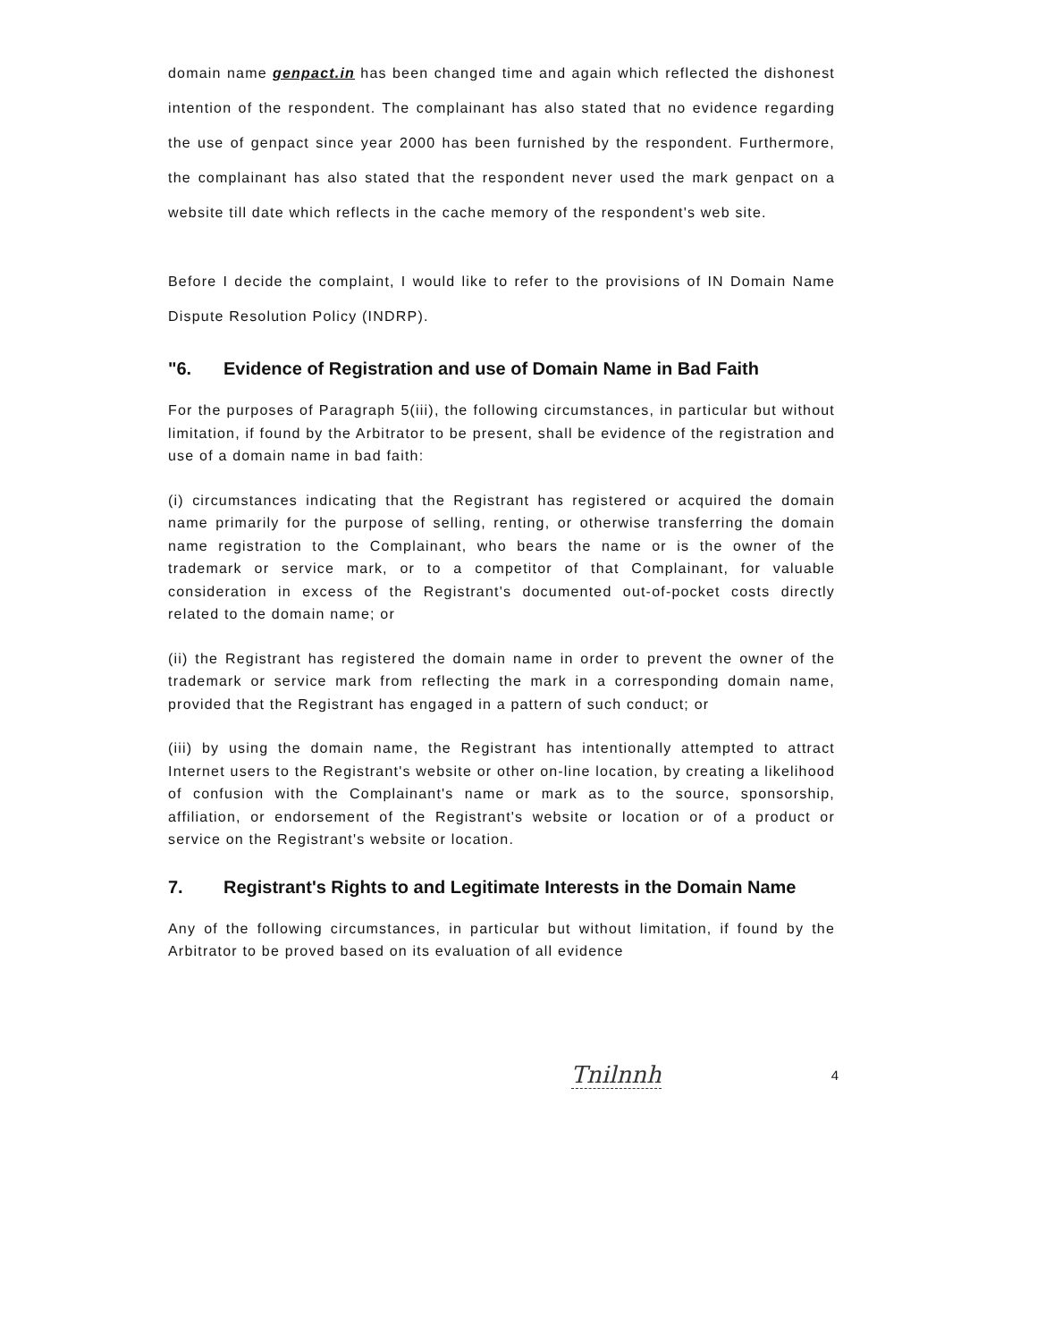domain name genpact.in has been changed time and again which reflected the dishonest intention of the respondent. The complainant has also stated that no evidence regarding the use of genpact since year 2000 has been furnished by the respondent. Furthermore, the complainant has also stated that the respondent never used the mark genpact on a website till date which reflects in the cache memory of the respondent's web site.
Before I decide the complaint, I would like to refer to the provisions of IN Domain Name Dispute Resolution Policy (INDRP).
"6. Evidence of Registration and use of Domain Name in Bad Faith
For the purposes of Paragraph 5(iii), the following circumstances, in particular but without limitation, if found by the Arbitrator to be present, shall be evidence of the registration and use of a domain name in bad faith:
(i) circumstances indicating that the Registrant has registered or acquired the domain name primarily for the purpose of selling, renting, or otherwise transferring the domain name registration to the Complainant, who bears the name or is the owner of the trademark or service mark, or to a competitor of that Complainant, for valuable consideration in excess of the Registrant's documented out-of-pocket costs directly related to the domain name; or
(ii) the Registrant has registered the domain name in order to prevent the owner of the trademark or service mark from reflecting the mark in a corresponding domain name, provided that the Registrant has engaged in a pattern of such conduct; or
(iii) by using the domain name, the Registrant has intentionally attempted to attract Internet users to the Registrant's website or other on-line location, by creating a likelihood of confusion with the Complainant's name or mark as to the source, sponsorship, affiliation, or endorsement of the Registrant's website or location or of a product or service on the Registrant's website or location.
7. Registrant's Rights to and Legitimate Interests in the Domain Name
Any of the following circumstances, in particular but without limitation, if found by the Arbitrator to be proved based on its evaluation of all evidence
Tnilnnh 4